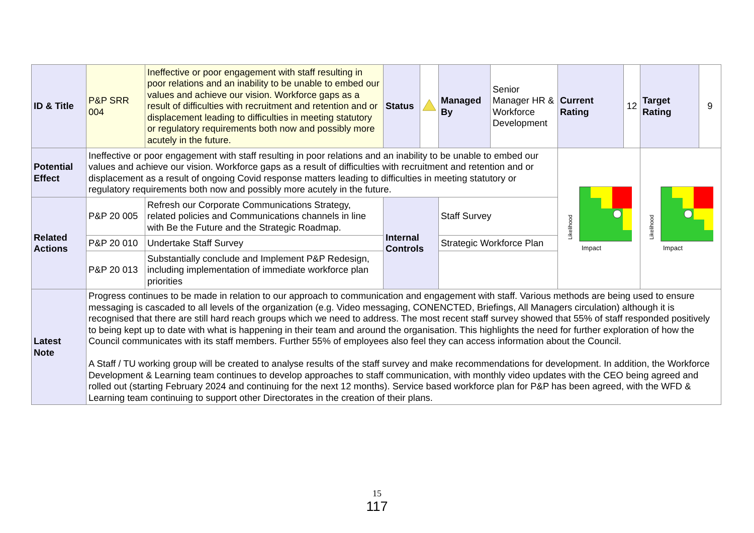| ID & Title | P&P SRR 004 | Ineffective or poor engagement with staff resulting in poor relations and an inability to be unable to embed our values and achieve our vision. Workforce gaps as a result of difficulties with recruitment and retention and or displacement leading to difficulties in meeting statutory or regulatory requirements both now and possibly more acutely in the future. | Status | | Managed By | Senior Manager HR & Workforce Development | Current Rating | 12 | Target Rating | 9 |
| Potential Effect | Ineffective or poor engagement with staff resulting in poor relations and an inability to be unable to embed our values and achieve our vision. Workforce gaps as a result of difficulties with recruitment and retention and or displacement as a result of ongoing Covid response matters leading to difficulties in meeting statutory or regulatory requirements both now and possibly more acutely in the future. | | | | | | Likelihood Impact | | Likelihood Impact | |
| Related Actions | P&P 20 005 | Refresh our Corporate Communications Strategy, related policies and Communications channels in line with Be the Future and the Strategic Roadmap. | Internal Controls | | Staff Survey | | | | | |
| | P&P 20 010 | Undertake Staff Survey | | | Strategic Workforce Plan | | | | | |
| | P&P 20 013 | Substantially conclude and Implement P&P Redesign, including implementation of immediate workforce plan priorities | | | | | | | | |
| Latest Note | Progress continues to be made in relation to our approach to communication and engagement with staff. Various methods are being used to ensure messaging is cascaded to all levels of the organization (e.g. Video messaging, CONENCTED, Briefings, All Managers circulation) although it is recognised that there are still hard reach groups which we need to address. The most recent staff survey showed that 55% of staff responded positively to being kept up to date with what is happening in their team and around the organisation. This highlights the need for further exploration of how the Council communicates with its staff members. Further 55% of employees also feel they can access information about the Council. A Staff / TU working group will be created to analyse results of the staff survey and make recommendations for development. In addition, the Workforce Development & Learning team continues to develop approaches to staff communication, with monthly video updates with the CEO being agreed and rolled out (starting February 2024 and continuing for the next 12 months). Service based workforce plan for P&P has been agreed, with the WFD & Learning team continuing to support other Directorates in the creation of their plans. | | | | | | | | | |
15
117